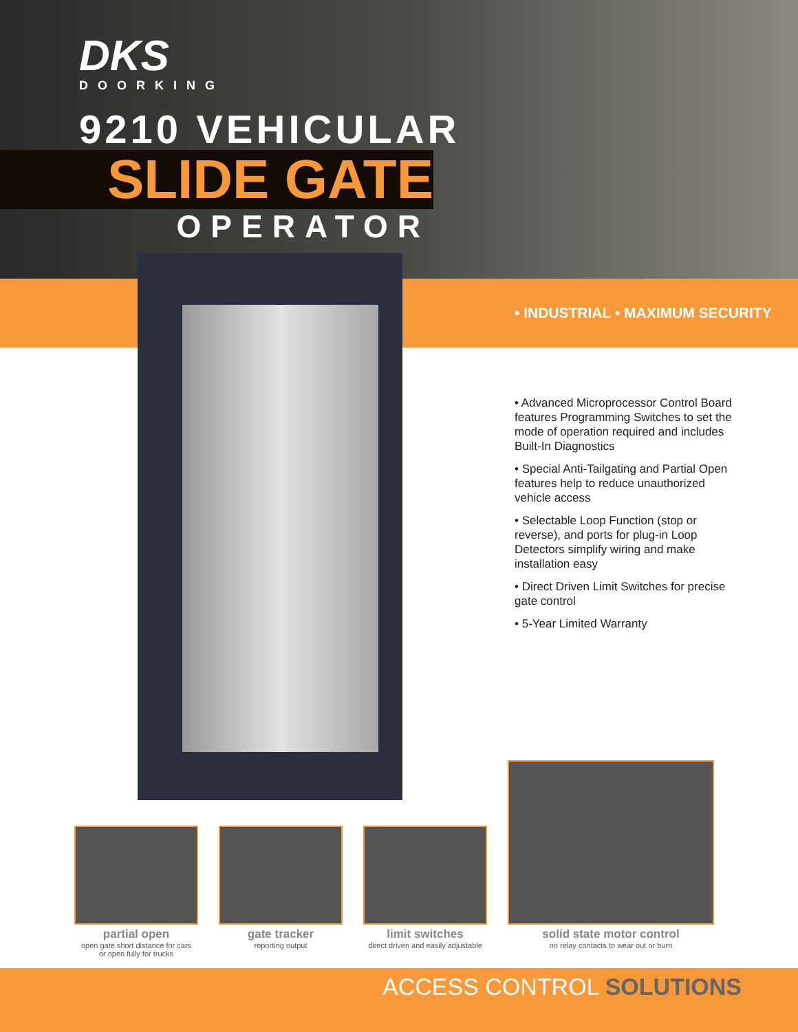DKS
DOORKING
9210 VEHICULAR
SLIDE GATE
OPERATOR
• INDUSTRIAL • MAXIMUM SECURITY
• Advanced Microprocessor Control Board features Programming Switches to set the mode of operation required and includes Built-In Diagnostics
• Special Anti-Tailgating and Partial Open features help to reduce unauthorized vehicle access
• Selectable Loop Function (stop or reverse), and ports for plug-in Loop Detectors simplify wiring and make installation easy
• Direct Driven Limit Switches for precise gate control
• 5-Year Limited Warranty
partial open
open gate short distance for cars
or open fully for trucks
gate tracker
reporting output
limit switches
direct driven and easily adjustable
solid state motor control
no relay contacts to wear out or burn
ACCESS CONTROL SOLUTIONS